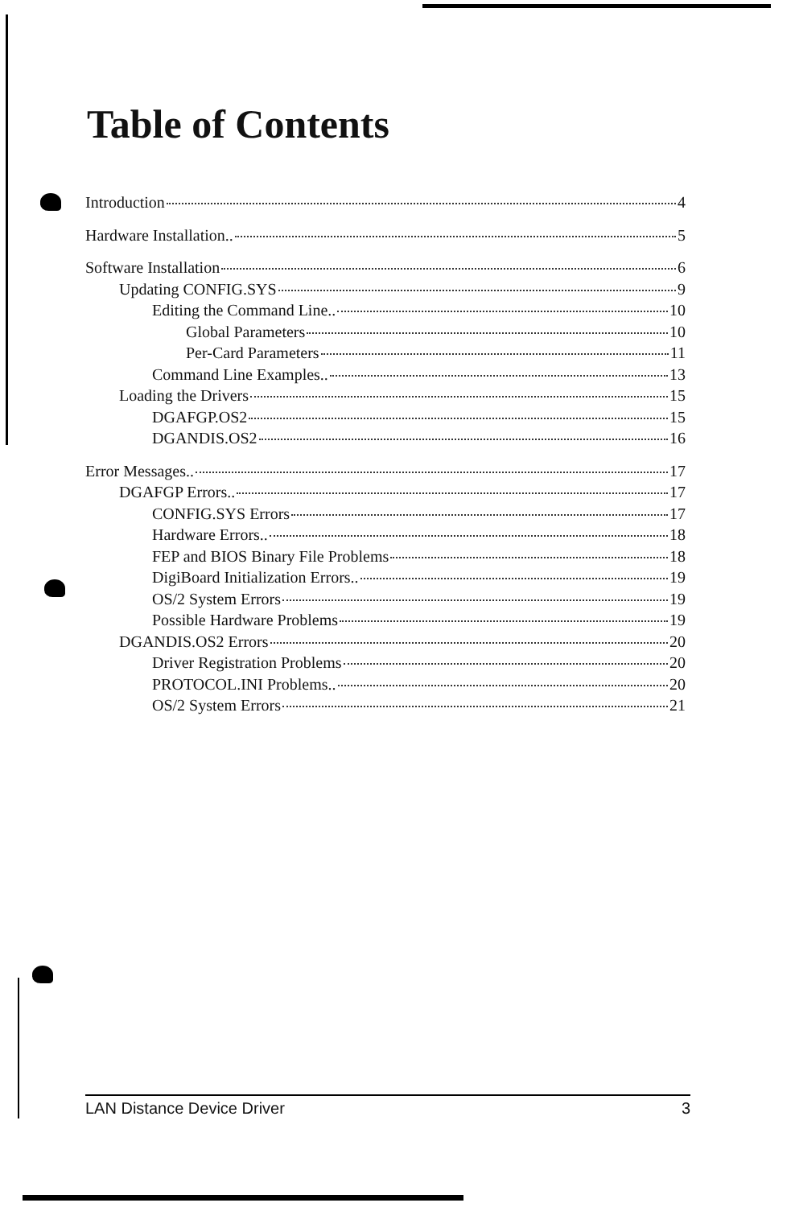Table of Contents
Introduction 4
Hardware Installation.. 5
Software Installation 6
Updating CONFIG.SYS 9
Editing the Command Line.. 10
Global Parameters 10
Per-Card Parameters 11
Command Line Examples.. 13
Loading the Drivers 15
DGAFGP.OS2 15
DGANDIS.OS2 16
Error Messages.. 17
DGAFGP Errors.. 17
CONFIG.SYS Errors 17
Hardware Errors.. 18
FEP and BIOS Binary File Problems 18
DigiBoard Initialization Errors.. 19
OS/2 System Errors 19
Possible Hardware Problems 19
DGANDIS.OS2 Errors 20
Driver Registration Problems 20
PROTOCOL.INI Problems.. 20
OS/2 System Errors 21
LAN Distance Device Driver 3